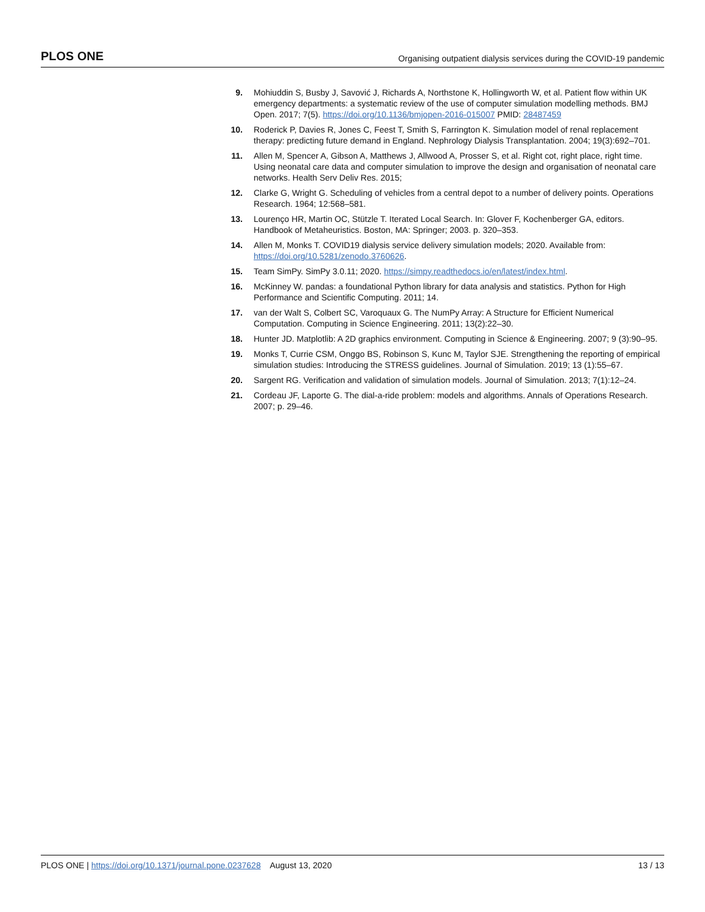PLOS ONE Organising outpatient dialysis services during the COVID-19 pandemic
9. Mohiuddin S, Busby J, Savović J, Richards A, Northstone K, Hollingworth W, et al. Patient flow within UK emergency departments: a systematic review of the use of computer simulation modelling methods. BMJ Open. 2017; 7(5). https://doi.org/10.1136/bmjopen-2016-015007 PMID: 28487459
10. Roderick P, Davies R, Jones C, Feest T, Smith S, Farrington K. Simulation model of renal replacement therapy: predicting future demand in England. Nephrology Dialysis Transplantation. 2004; 19(3):692–701.
11. Allen M, Spencer A, Gibson A, Matthews J, Allwood A, Prosser S, et al. Right cot, right place, right time. Using neonatal care data and computer simulation to improve the design and organisation of neonatal care networks. Health Serv Deliv Res. 2015;
12. Clarke G, Wright G. Scheduling of vehicles from a central depot to a number of delivery points. Operations Research. 1964; 12:568–581.
13. Lourenço HR, Martin OC, Stützle T. Iterated Local Search. In: Glover F, Kochenberger GA, editors. Handbook of Metaheuristics. Boston, MA: Springer; 2003. p. 320–353.
14. Allen M, Monks T. COVID19 dialysis service delivery simulation models; 2020. Available from: https://doi.org/10.5281/zenodo.3760626.
15. Team SimPy. SimPy 3.0.11; 2020. https://simpy.readthedocs.io/en/latest/index.html.
16. McKinney W. pandas: a foundational Python library for data analysis and statistics. Python for High Performance and Scientific Computing. 2011; 14.
17. van der Walt S, Colbert SC, Varoquaux G. The NumPy Array: A Structure for Efficient Numerical Computation. Computing in Science Engineering. 2011; 13(2):22–30.
18. Hunter JD. Matplotlib: A 2D graphics environment. Computing in Science & Engineering. 2007; 9 (3):90–95.
19. Monks T, Currie CSM, Onggo BS, Robinson S, Kunc M, Taylor SJE. Strengthening the reporting of empirical simulation studies: Introducing the STRESS guidelines. Journal of Simulation. 2019; 13 (1):55–67.
20. Sargent RG. Verification and validation of simulation models. Journal of Simulation. 2013; 7(1):12–24.
21. Cordeau JF, Laporte G. The dial-a-ride problem: models and algorithms. Annals of Operations Research. 2007; p. 29–46.
PLOS ONE | https://doi.org/10.1371/journal.pone.0237628 August 13, 2020 13 / 13